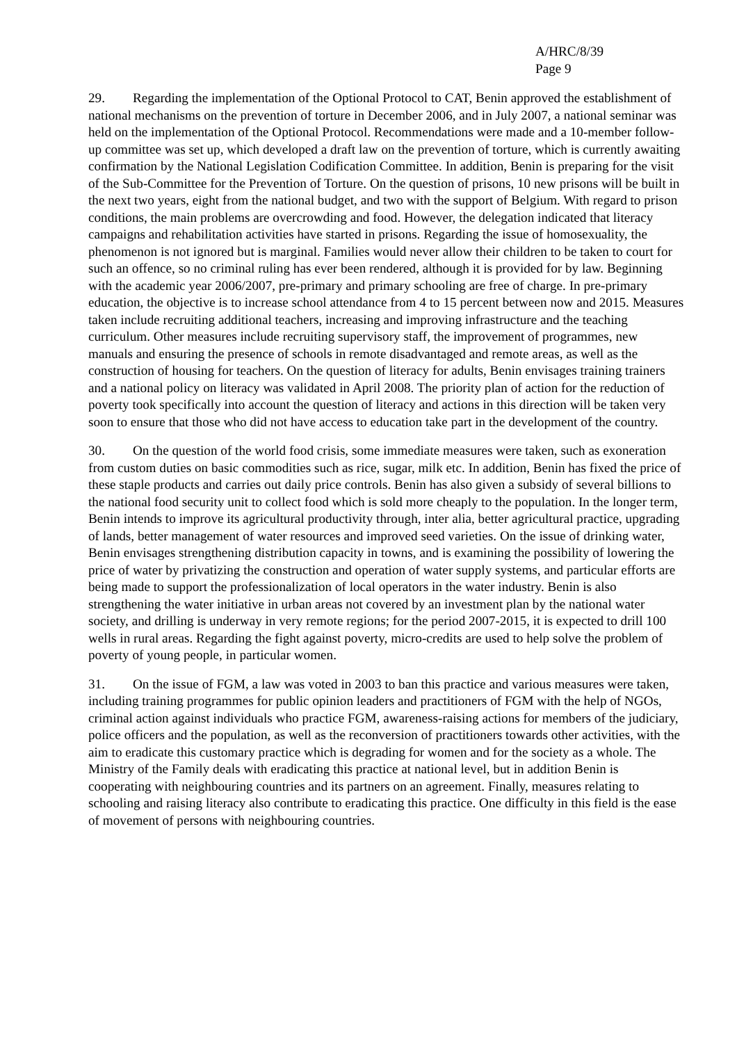A/HRC/8/39
Page 9
29. Regarding the implementation of the Optional Protocol to CAT, Benin approved the establishment of national mechanisms on the prevention of torture in December 2006, and in July 2007, a national seminar was held on the implementation of the Optional Protocol. Recommendations were made and a 10-member follow-up committee was set up, which developed a draft law on the prevention of torture, which is currently awaiting confirmation by the National Legislation Codification Committee. In addition, Benin is preparing for the visit of the Sub-Committee for the Prevention of Torture. On the question of prisons, 10 new prisons will be built in the next two years, eight from the national budget, and two with the support of Belgium. With regard to prison conditions, the main problems are overcrowding and food. However, the delegation indicated that literacy campaigns and rehabilitation activities have started in prisons. Regarding the issue of homosexuality, the phenomenon is not ignored but is marginal. Families would never allow their children to be taken to court for such an offence, so no criminal ruling has ever been rendered, although it is provided for by law. Beginning with the academic year 2006/2007, pre-primary and primary schooling are free of charge. In pre-primary education, the objective is to increase school attendance from 4 to 15 percent between now and 2015. Measures taken include recruiting additional teachers, increasing and improving infrastructure and the teaching curriculum. Other measures include recruiting supervisory staff, the improvement of programmes, new manuals and ensuring the presence of schools in remote disadvantaged and remote areas, as well as the construction of housing for teachers. On the question of literacy for adults, Benin envisages training trainers and a national policy on literacy was validated in April 2008. The priority plan of action for the reduction of poverty took specifically into account the question of literacy and actions in this direction will be taken very soon to ensure that those who did not have access to education take part in the development of the country.
30. On the question of the world food crisis, some immediate measures were taken, such as exoneration from custom duties on basic commodities such as rice, sugar, milk etc. In addition, Benin has fixed the price of these staple products and carries out daily price controls. Benin has also given a subsidy of several billions to the national food security unit to collect food which is sold more cheaply to the population. In the longer term, Benin intends to improve its agricultural productivity through, inter alia, better agricultural practice, upgrading of lands, better management of water resources and improved seed varieties. On the issue of drinking water, Benin envisages strengthening distribution capacity in towns, and is examining the possibility of lowering the price of water by privatizing the construction and operation of water supply systems, and particular efforts are being made to support the professionalization of local operators in the water industry. Benin is also strengthening the water initiative in urban areas not covered by an investment plan by the national water society, and drilling is underway in very remote regions; for the period 2007-2015, it is expected to drill 100 wells in rural areas. Regarding the fight against poverty, micro-credits are used to help solve the problem of poverty of young people, in particular women.
31. On the issue of FGM, a law was voted in 2003 to ban this practice and various measures were taken, including training programmes for public opinion leaders and practitioners of FGM with the help of NGOs, criminal action against individuals who practice FGM, awareness-raising actions for members of the judiciary, police officers and the population, as well as the reconversion of practitioners towards other activities, with the aim to eradicate this customary practice which is degrading for women and for the society as a whole. The Ministry of the Family deals with eradicating this practice at national level, but in addition Benin is cooperating with neighbouring countries and its partners on an agreement. Finally, measures relating to schooling and raising literacy also contribute to eradicating this practice. One difficulty in this field is the ease of movement of persons with neighbouring countries.